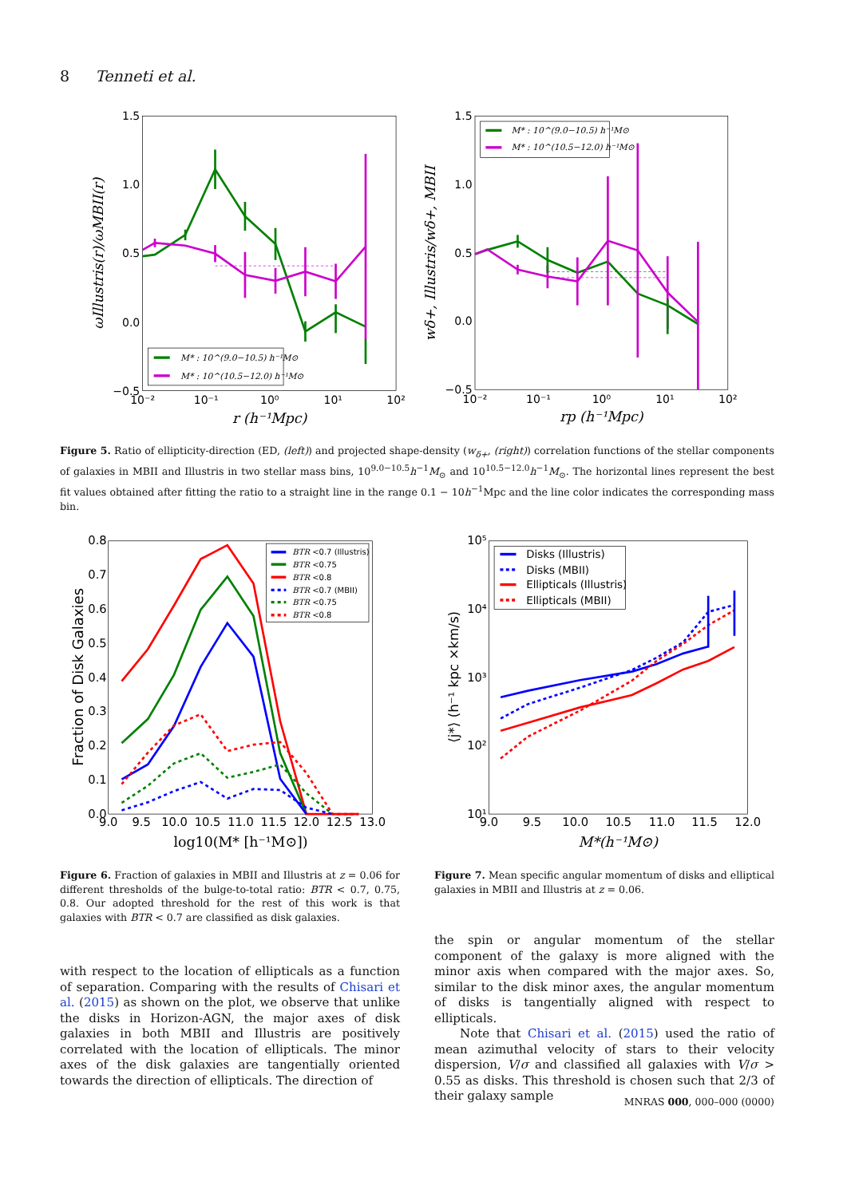8 Tenneti et al.
1.5
1.0
0.5
0.0
−0.5
1.5
1.0
0.5
0.0
−0.5
10⁻²
10⁻¹
10⁰
10¹
10²
10⁻²
10⁻¹
10⁰
10¹
10²
M* : 10^(9.0−10.5) h⁻¹M⊙
M* : 10^(10.5−12.0) h⁻¹M⊙
M* : 10^(9.0−10.5) h⁻¹M⊙
M* : 10^(10.5−12.0) h⁻¹M⊙
r (h⁻¹Mpc)
rp (h⁻¹Mpc)
ωIllustris(r)/ωMBII(r)
wδ+, Illustris/wδ+, MBII
Figure 5. Ratio of ellipticity-direction (ED, (left)) and projected shape-density (w<sub>δ+</sub>, (right)) correlation functions of the stellar components of galaxies in MBII and Illustris in two stellar mass bins, 10<sup>9.0−10.5</sup>h<sup>−1</sup>M<sub>⊙</sub> and 10<sup>10.5−12.0</sup>h<sup>−1</sup>M<sub>⊙</sub>. The horizontal lines represent the best fit values obtained after fitting the ratio to a straight line in the range 0.1 − 10h<sup>−1</sup>Mpc and the line color indicates the corresponding mass bin.
BTR <0.7 (Illustris)
BTR <0.75
BTR <0.8
BTR <0.7 (MBII)
BTR <0.75
BTR <0.8
Disks (Illustris)
Disks (MBII)
Ellipticals (Illustris)
Ellipticals (MBII)
0.8
0.7
0.6
0.5
0.4
0.3
0.2
0.1
0.0
10⁵
10⁴
10³
10²
10¹
9.0
9.5
10.0
10.5
11.0
11.5
12.0
12.5
13.0
9.0
9.5
10.0
10.5
11.0
11.5
12.0
log10(M* [h⁻¹M⊙])
M*(h⁻¹M⊙)
Fraction of Disk Galaxies
⟨j*⟩ (h⁻¹ kpc ×km/s)
Figure 6. Fraction of galaxies in MBII and Illustris at z = 0.06 for different thresholds of the bulge-to-total ratio: BTR < 0.7, 0.75, 0.8. Our adopted threshold for the rest of this work is that galaxies with BTR < 0.7 are classified as disk galaxies.
Figure 7. Mean specific angular momentum of disks and elliptical galaxies in MBII and Illustris at z = 0.06.
with respect to the location of ellipticals as a function of separation. Comparing with the results of Chisari et al. (2015) as shown on the plot, we observe that unlike the disks in Horizon-AGN, the major axes of disk galaxies in both MBII and Illustris are positively correlated with the location of ellipticals. The minor axes of the disk galaxies are tangentially oriented towards the direction of ellipticals. The direction of
the spin or angular momentum of the stellar component of the galaxy is more aligned with the minor axis when compared with the major axes. So, similar to the disk minor axes, the angular momentum of disks is tangentially aligned with respect to ellipticals.
Note that Chisari et al. (2015) used the ratio of mean azimuthal velocity of stars to their velocity dispersion, V/σ and classified all galaxies with V/σ > 0.55 as disks. This threshold is chosen such that 2/3 of their galaxy sample
MNRAS 000, 000–000 (0000)